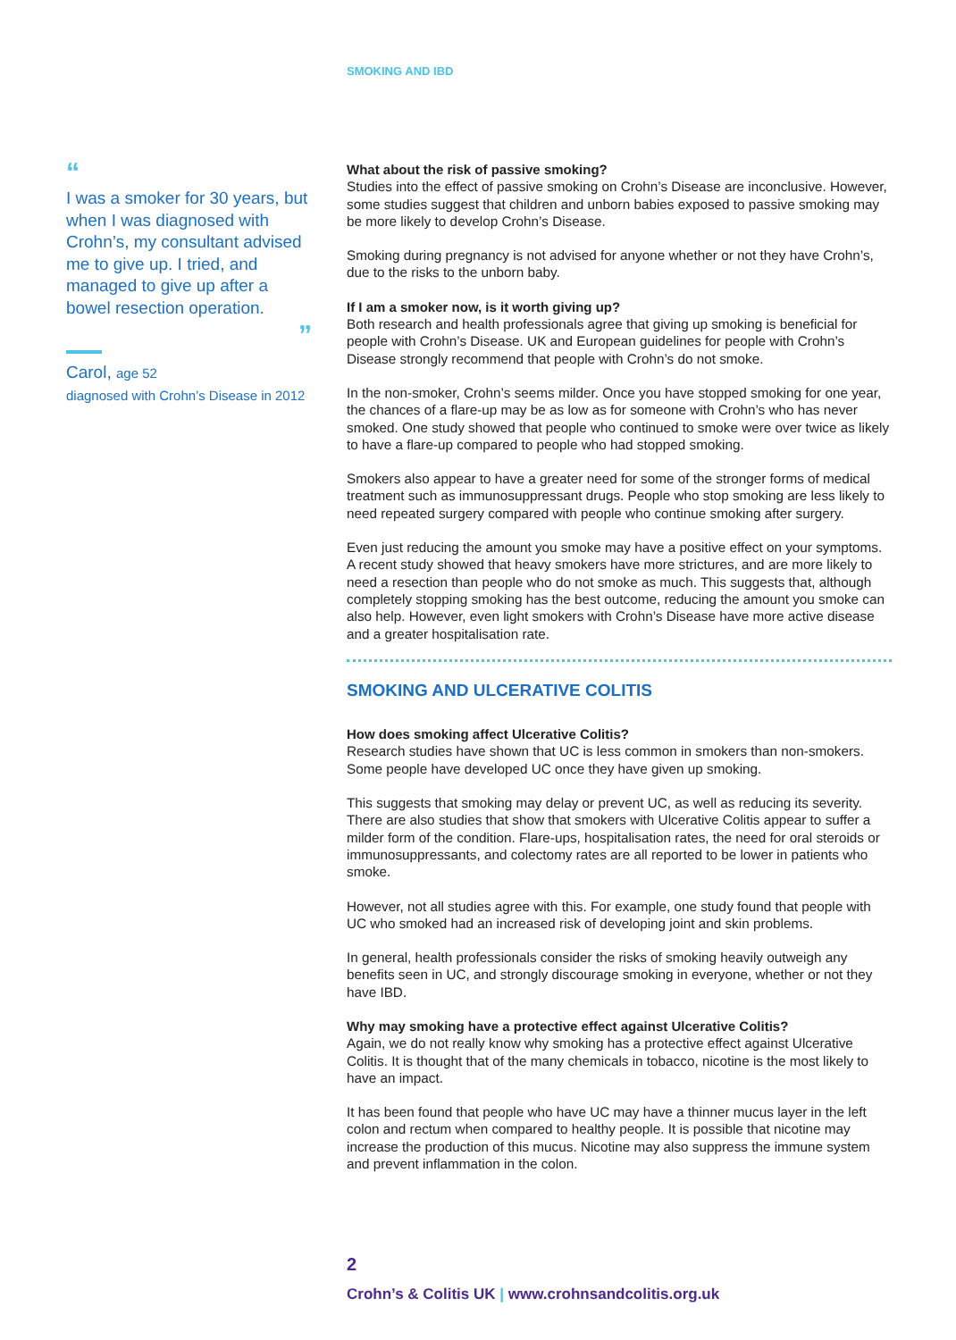SMOKING AND IBD
“
I was a smoker for 30 years, but when I was diagnosed with Crohn’s, my consultant advised me to give up. I tried, and managed to give up after a bowel resection operation.
”
Carol, age 52
diagnosed with Crohn’s Disease in 2012
What about the risk of passive smoking?
Studies into the effect of passive smoking on Crohn’s Disease are inconclusive. However, some studies suggest that children and unborn babies exposed to passive smoking may be more likely to develop Crohn’s Disease.
Smoking during pregnancy is not advised for anyone whether or not they have Crohn’s, due to the risks to the unborn baby.
If I am a smoker now, is it worth giving up?
Both research and health professionals agree that giving up smoking is beneficial for people with Crohn’s Disease. UK and European guidelines for people with Crohn’s Disease strongly recommend that people with Crohn’s do not smoke.
In the non-smoker, Crohn’s seems milder. Once you have stopped smoking for one year, the chances of a flare-up may be as low as for someone with Crohn’s who has never smoked. One study showed that people who continued to smoke were over twice as likely to have a flare-up compared to people who had stopped smoking.
Smokers also appear to have a greater need for some of the stronger forms of medical treatment such as immunosuppressant drugs. People who stop smoking are less likely to need repeated surgery compared with people who continue smoking after surgery.
Even just reducing the amount you smoke may have a positive effect on your symptoms. A recent study showed that heavy smokers have more strictures, and are more likely to need a resection than people who do not smoke as much. This suggests that, although completely stopping smoking has the best outcome, reducing the amount you smoke can also help. However, even light smokers with Crohn’s Disease have more active disease and a greater hospitalisation rate.
SMOKING AND ULCERATIVE COLITIS
How does smoking affect Ulcerative Colitis?
Research studies have shown that UC is less common in smokers than non-smokers. Some people have developed UC once they have given up smoking.
This suggests that smoking may delay or prevent UC, as well as reducing its severity. There are also studies that show that smokers with Ulcerative Colitis appear to suffer a milder form of the condition. Flare-ups, hospitalisation rates, the need for oral steroids or immunosuppressants, and colectomy rates are all reported to be lower in patients who smoke.
However, not all studies agree with this. For example, one study found that people with UC who smoked had an increased risk of developing joint and skin problems.
In general, health professionals consider the risks of smoking heavily outweigh any benefits seen in UC, and strongly discourage smoking in everyone, whether or not they have IBD.
Why may smoking have a protective effect against Ulcerative Colitis?
Again, we do not really know why smoking has a protective effect against Ulcerative Colitis. It is thought that of the many chemicals in tobacco, nicotine is the most likely to have an impact.
It has been found that people who have UC may have a thinner mucus layer in the left colon and rectum when compared to healthy people. It is possible that nicotine may increase the production of this mucus. Nicotine may also suppress the immune system and prevent inflammation in the colon.
2
Crohn’s & Colitis UK | www.crohnsandcolitis.org.uk